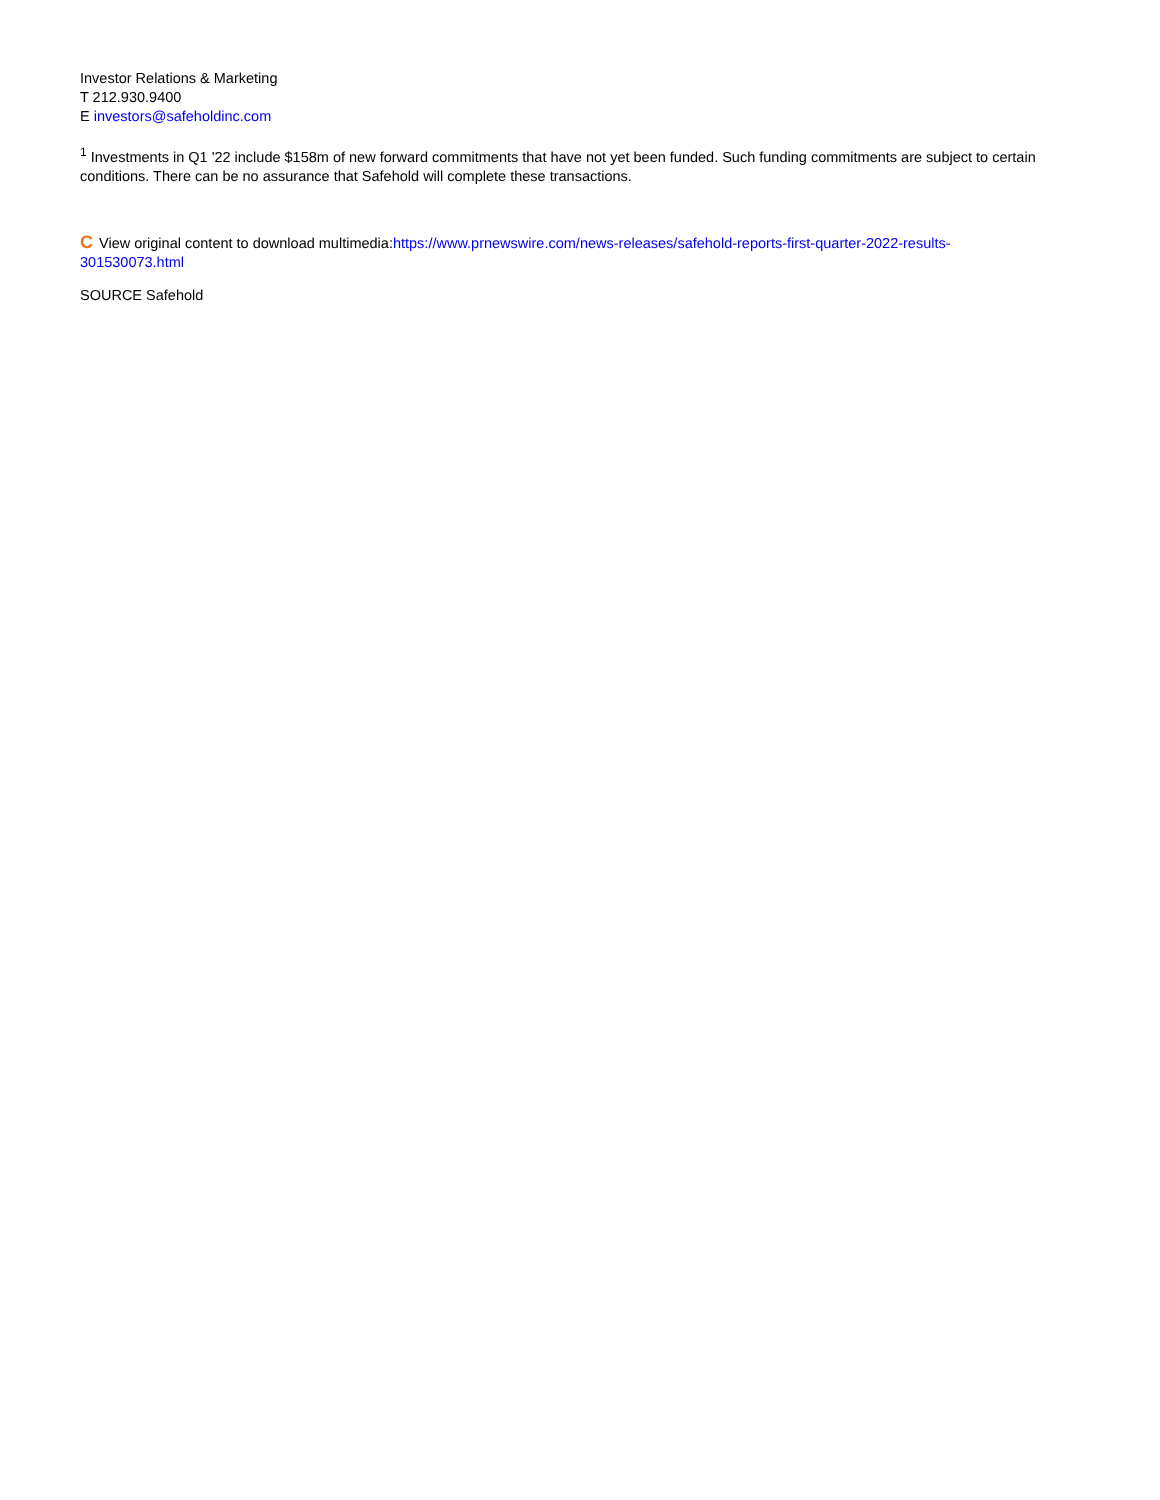Investor Relations & Marketing
T 212.930.9400
E investors@safeholdinc.com
<sup>1</sup> Investments in Q1 '22 include $158m of new forward commitments that have not yet been funded. Such funding commitments are subject to certain conditions. There can be no assurance that Safehold will complete these transactions.
C View original content to download multimedia:https://www.prnewswire.com/news-releases/safehold-reports-first-quarter-2022-results-301530073.html
SOURCE Safehold